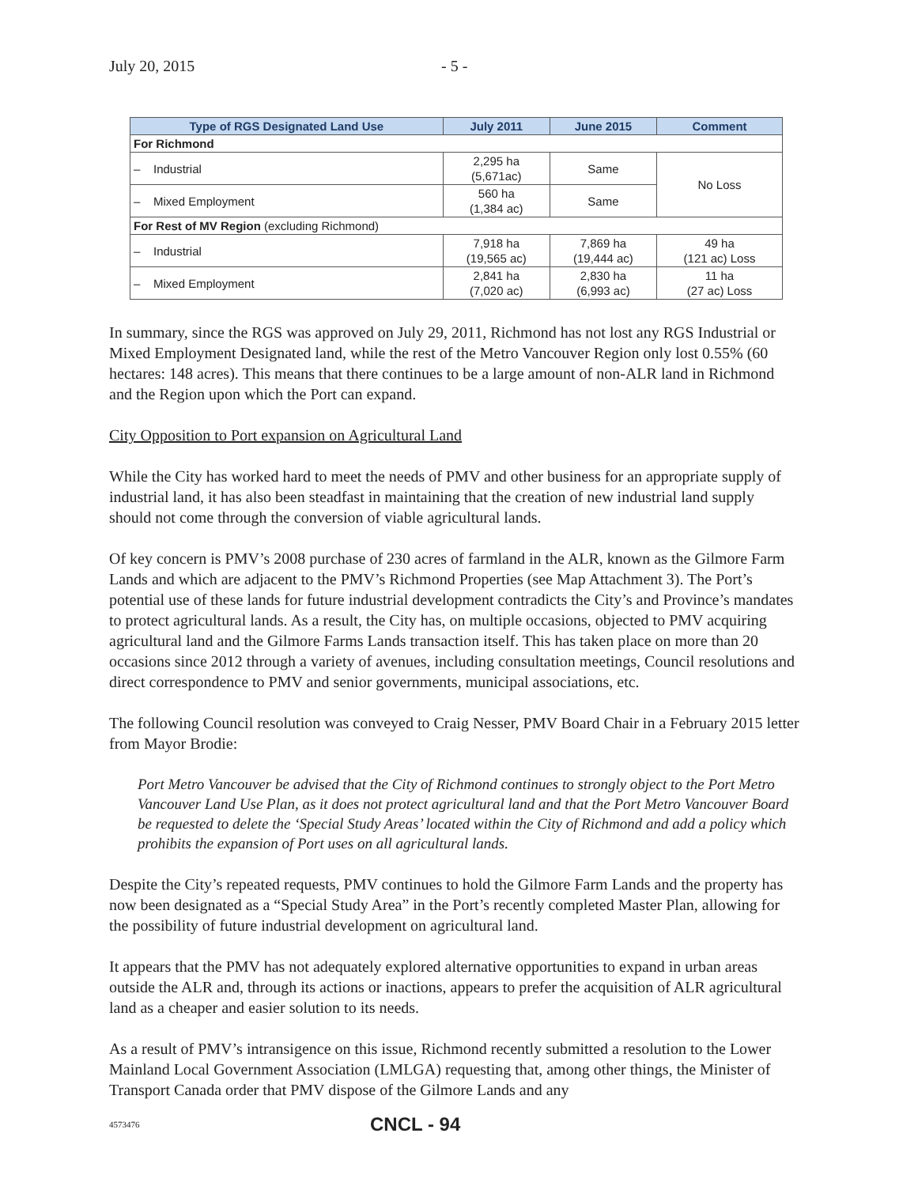July 20, 2015 - 5 -
| Type of RGS Designated Land Use | July 2011 | June 2015 | Comment |
| --- | --- | --- | --- |
| For Richmond | | | |
| – Industrial | 2,295 ha (5,671ac) | Same | No Loss |
| – Mixed Employment | 560 ha (1,384 ac) | Same | |
| For Rest of MV Region (excluding Richmond) | | | |
| – Industrial | 7,918 ha (19,565 ac) | 7,869 ha (19,444 ac) | 49 ha (121 ac) Loss |
| – Mixed Employment | 2,841 ha (7,020 ac) | 2,830 ha (6,993 ac) | 11 ha (27 ac) Loss |
In summary, since the RGS was approved on July 29, 2011, Richmond has not lost any RGS Industrial or Mixed Employment Designated land, while the rest of the Metro Vancouver Region only lost 0.55% (60 hectares: 148 acres). This means that there continues to be a large amount of non-ALR land in Richmond and the Region upon which the Port can expand.
City Opposition to Port expansion on Agricultural Land
While the City has worked hard to meet the needs of PMV and other business for an appropriate supply of industrial land, it has also been steadfast in maintaining that the creation of new industrial land supply should not come through the conversion of viable agricultural lands.
Of key concern is PMV’s 2008 purchase of 230 acres of farmland in the ALR, known as the Gilmore Farm Lands and which are adjacent to the PMV’s Richmond Properties (see Map Attachment 3). The Port’s potential use of these lands for future industrial development contradicts the City’s and Province’s mandates to protect agricultural lands. As a result, the City has, on multiple occasions, objected to PMV acquiring agricultural land and the Gilmore Farms Lands transaction itself. This has taken place on more than 20 occasions since 2012 through a variety of avenues, including consultation meetings, Council resolutions and direct correspondence to PMV and senior governments, municipal associations, etc.
The following Council resolution was conveyed to Craig Nesser, PMV Board Chair in a February 2015 letter from Mayor Brodie:
Port Metro Vancouver be advised that the City of Richmond continues to strongly object to the Port Metro Vancouver Land Use Plan, as it does not protect agricultural land and that the Port Metro Vancouver Board be requested to delete the ‘Special Study Areas’ located within the City of Richmond and add a policy which prohibits the expansion of Port uses on all agricultural lands.
Despite the City’s repeated requests, PMV continues to hold the Gilmore Farm Lands and the property has now been designated as a “Special Study Area” in the Port’s recently completed Master Plan, allowing for the possibility of future industrial development on agricultural land.
It appears that the PMV has not adequately explored alternative opportunities to expand in urban areas outside the ALR and, through its actions or inactions, appears to prefer the acquisition of ALR agricultural land as a cheaper and easier solution to its needs.
As a result of PMV’s intransigence on this issue, Richmond recently submitted a resolution to the Lower Mainland Local Government Association (LMLGA) requesting that, among other things, the Minister of Transport Canada order that PMV dispose of the Gilmore Lands and any
4573476 CNCL - 94